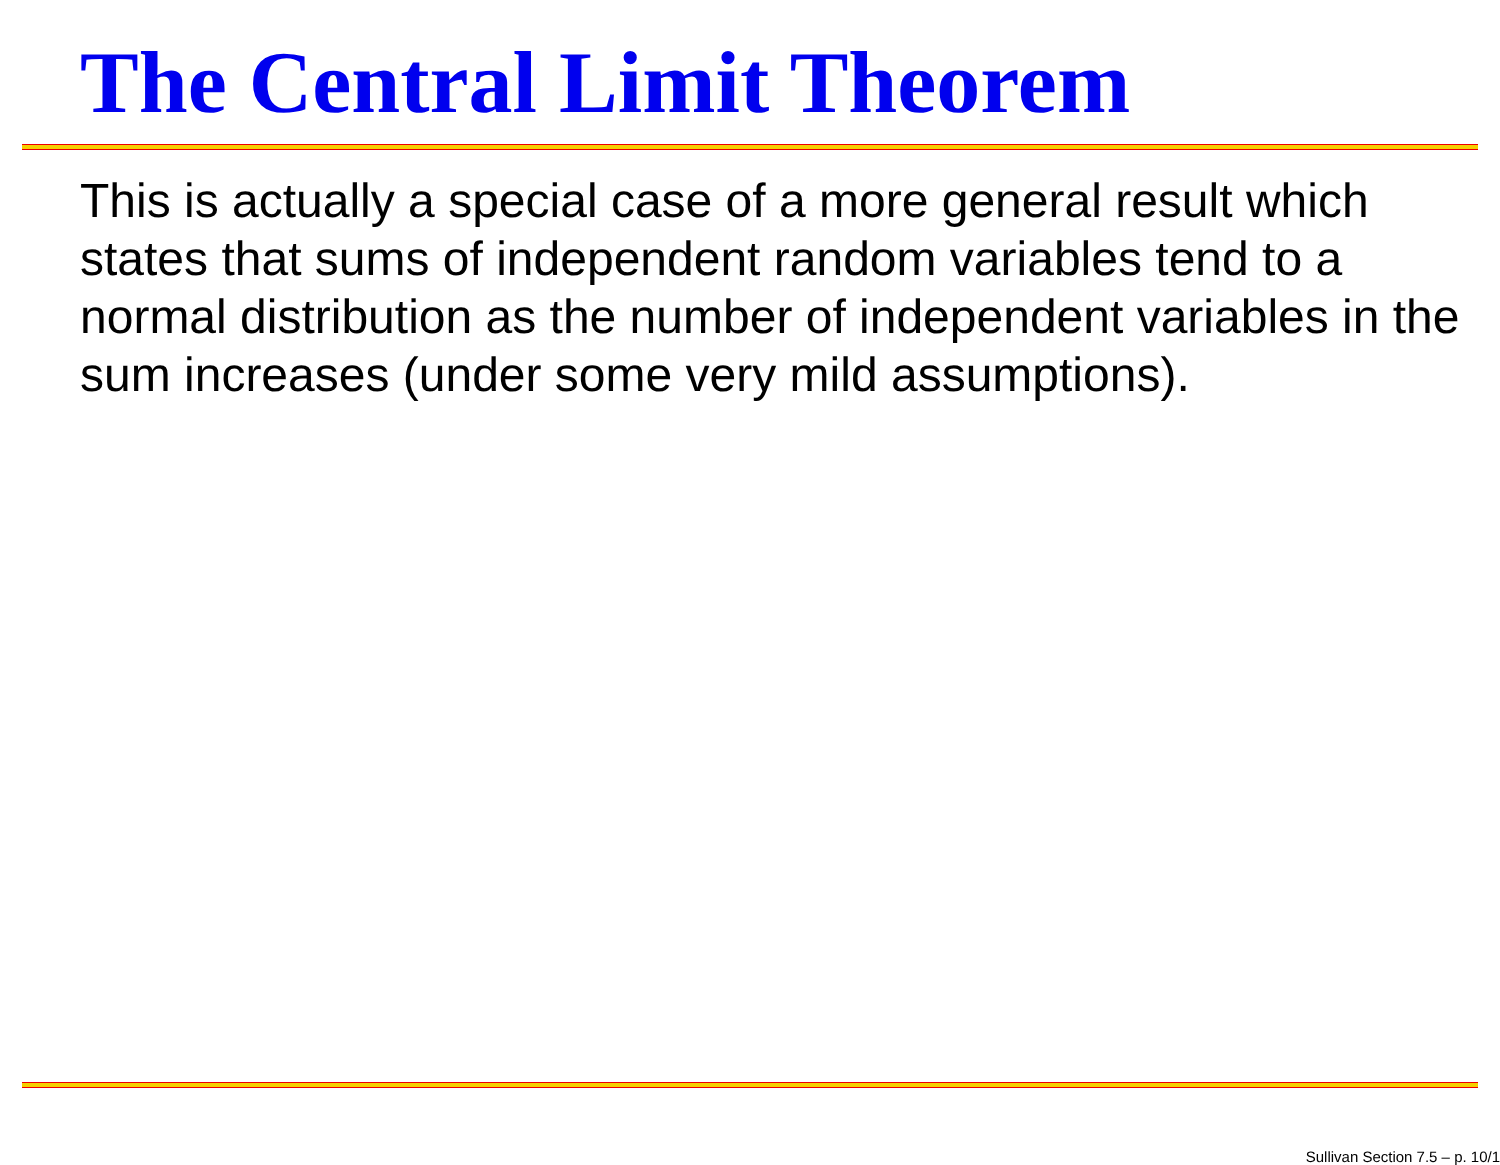The Central Limit Theorem
This is actually a special case of a more general result which states that sums of independent random variables tend to a normal distribution as the number of independent variables in the sum increases (under some very mild assumptions).
Sullivan Section 7.5 – p. 10/1